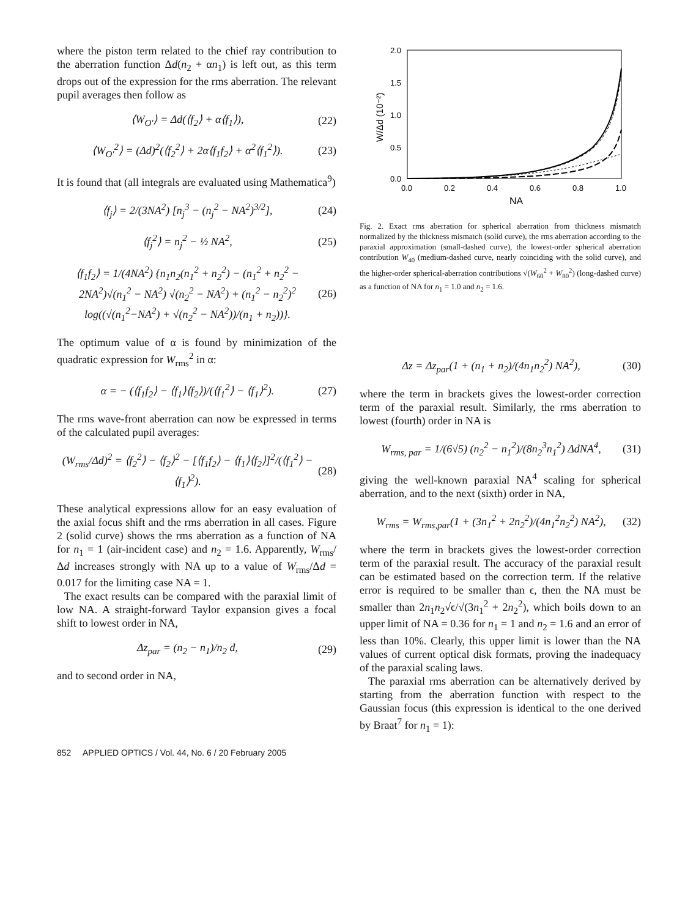where the piston term related to the chief ray contribution to the aberration function Δd(n<sub>2</sub> + αn<sub>1</sub>) is left out, as this term drops out of the expression for the rms aberration. The relevant pupil averages then follow as
⟨W<sub>O′</sub>⟩ = Δd(⟨f<sub>2</sub>⟩ + α⟨f<sub>1</sub>⟩), (22)
⟨W<sub>O′</sub><sup>2</sup>⟩ = (Δd)<sup>2</sup>(⟨f<sub>2</sub><sup>2</sup>⟩ + 2α⟨f<sub>1</sub>f<sub>2</sub>⟩ + α<sup>2</sup>⟨f<sub>1</sub><sup>2</sup>⟩). (23)
It is found that (all integrals are evaluated using Mathematica<sup>9</sup>)
⟨f<sub>j</sub>⟩ = 2/(3NA<sup>2</sup>) [n<sub>j</sub><sup>3</sup> − (n<sub>j</sub><sup>2</sup> − NA<sup>2</sup>)<sup>3/2</sup>], (24)
⟨f<sub>j</sub><sup>2</sup>⟩ = n<sub>j</sub><sup>2</sup> − ½ NA<sup>2</sup>, (25)
⟨f<sub>1</sub>f<sub>2</sub>⟩ = 1/(4NA<sup>2</sup>) {n<sub>1</sub>n<sub>2</sub>(n<sub>1</sub><sup>2</sup> + n<sub>2</sub><sup>2</sup>) − (n<sub>1</sub><sup>2</sup> + n<sub>2</sub><sup>2</sup> − 2NA<sup>2</sup>)√(n<sub>1</sub><sup>2</sup> − NA<sup>2</sup>) √(n<sub>2</sub><sup>2</sup> − NA<sup>2</sup>) + (n<sub>1</sub><sup>2</sup> − n<sub>2</sub><sup>2</sup>)<sup>2</sup> log((√(n<sub>1</sub><sup>2</sup>−NA<sup>2</sup>) + √(n<sub>2</sub><sup>2</sup> − NA<sup>2</sup>))/(n<sub>1</sub> + n<sub>2</sub>))}. (26)
The optimum value of α is found by minimization of the quadratic expression for W<sub>rms</sub><sup>2</sup> in α:
α = − (⟨f<sub>1</sub>f<sub>2</sub>⟩ − ⟨f<sub>1</sub>⟩⟨f<sub>2</sub>⟩)/(⟨f<sub>1</sub><sup>2</sup>⟩ − ⟨f<sub>1</sub>⟩<sup>2</sup>). (27)
The rms wave-front aberration can now be expressed in terms of the calculated pupil averages:
(W<sub>rms</sub>/Δd)<sup>2</sup> = ⟨f<sub>2</sub><sup>2</sup>⟩ − ⟨f<sub>2</sub>⟩<sup>2</sup> − [⟨f<sub>1</sub>f<sub>2</sub>⟩ − ⟨f<sub>1</sub>⟩⟨f<sub>2</sub>⟩]<sup>2</sup>/(⟨f<sub>1</sub><sup>2</sup>⟩ − ⟨f<sub>1</sub>⟩<sup>2</sup>). (28)
These analytical expressions allow for an easy evaluation of the axial focus shift and the rms aberration in all cases. Figure 2 (solid curve) shows the rms aberration as a function of NA for n<sub>1</sub> = 1 (air-incident case) and n<sub>2</sub> = 1.6. Apparently, W<sub>rms</sub>/Δd increases strongly with NA up to a value of W<sub>rms</sub>/Δd = 0.017 for the limiting case NA = 1.
The exact results can be compared with the paraxial limit of low NA. A straight-forward Taylor expansion gives a focal shift to lowest order in NA,
Δz<sub>par</sub> = (n<sub>2</sub> − n<sub>1</sub>)/n<sub>2</sub> d, (29)
and to second order in NA,
2.0
1.5
1.0
0.5
0.0
0.0
0.2
0.4
0.6
0.8
1.0
NA
W/Δd (10⁻²)
Fig. 2. Exact rms aberration for spherical aberration from thickness mismatch normalized by the thickness mismatch (solid curve), the rms aberration according to the paraxial approximation (small-dashed curve), the lowest-order spherical aberration contribution W<sub>40</sub> (medium-dashed curve, nearly coinciding with the solid curve), and the higher-order spherical-aberration contributions √(W<sub>60</sub><sup>2</sup> + W<sub>80</sub><sup>2</sup>) (long-dashed curve) as a function of NA for n<sub>1</sub> = 1.0 and n<sub>2</sub> = 1.6.
Δz = Δz<sub>par</sub>(1 + (n<sub>1</sub> + n<sub>2</sub>)/(4n<sub>1</sub>n<sub>2</sub><sup>2</sup>) NA<sup>2</sup>), (30)
where the term in brackets gives the lowest-order correction term of the paraxial result. Similarly, the rms aberration to lowest (fourth) order in NA is
W<sub>rms, par</sub> = 1/(6√5) (n<sub>2</sub><sup>2</sup> − n<sub>1</sub><sup>2</sup>)/(8n<sub>2</sub><sup>3</sup>n<sub>1</sub><sup>2</sup>) ΔdNA<sup>4</sup>, (31)
giving the well-known paraxial NA<sup>4</sup> scaling for spherical aberration, and to the next (sixth) order in NA,
W<sub>rms</sub> = W<sub>rms,par</sub>(1 + (3n<sub>1</sub><sup>2</sup> + 2n<sub>2</sub><sup>2</sup>)/(4n<sub>1</sub><sup>2</sup>n<sub>2</sub><sup>2</sup>) NA<sup>2</sup>), (32)
where the term in brackets gives the lowest-order correction term of the paraxial result. The accuracy of the paraxial result can be estimated based on the correction term. If the relative error is required to be smaller than ϵ, then the NA must be smaller than 2n<sub>1</sub>n<sub>2</sub>√ϵ/√(3n<sub>1</sub><sup>2</sup> + 2n<sub>2</sub><sup>2</sup>), which boils down to an upper limit of NA = 0.36 for n<sub>1</sub> = 1 and n<sub>2</sub> = 1.6 and an error of less than 10%. Clearly, this upper limit is lower than the NA values of current optical disk formats, proving the inadequacy of the paraxial scaling laws.
The paraxial rms aberration can be alternatively derived by starting from the aberration function with respect to the Gaussian focus (this expression is identical to the one derived by Braat<sup>7</sup> for n<sub>1</sub> = 1):
852 APPLIED OPTICS / Vol. 44, No. 6 / 20 February 2005